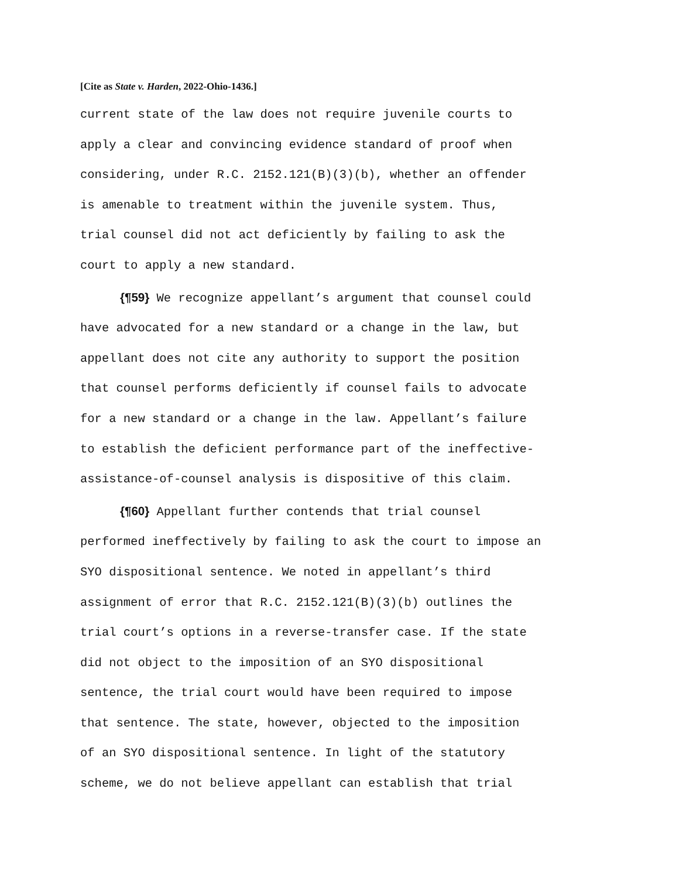[Cite as State v. Harden, 2022-Ohio-1436.]
current state of the law does not require juvenile courts to apply a clear and convincing evidence standard of proof when considering, under R.C. 2152.121(B)(3)(b), whether an offender is amenable to treatment within the juvenile system. Thus, trial counsel did not act deficiently by failing to ask the court to apply a new standard.
{¶59} We recognize appellant’s argument that counsel could have advocated for a new standard or a change in the law, but appellant does not cite any authority to support the position that counsel performs deficiently if counsel fails to advocate for a new standard or a change in the law. Appellant’s failure to establish the deficient performance part of the ineffective- assistance-of-counsel analysis is dispositive of this claim.
{¶60} Appellant further contends that trial counsel performed ineffectively by failing to ask the court to impose an SYO dispositional sentence. We noted in appellant’s third assignment of error that R.C. 2152.121(B)(3)(b) outlines the trial court’s options in a reverse-transfer case. If the state did not object to the imposition of an SYO dispositional sentence, the trial court would have been required to impose that sentence. The state, however, objected to the imposition of an SYO dispositional sentence. In light of the statutory scheme, we do not believe appellant can establish that trial